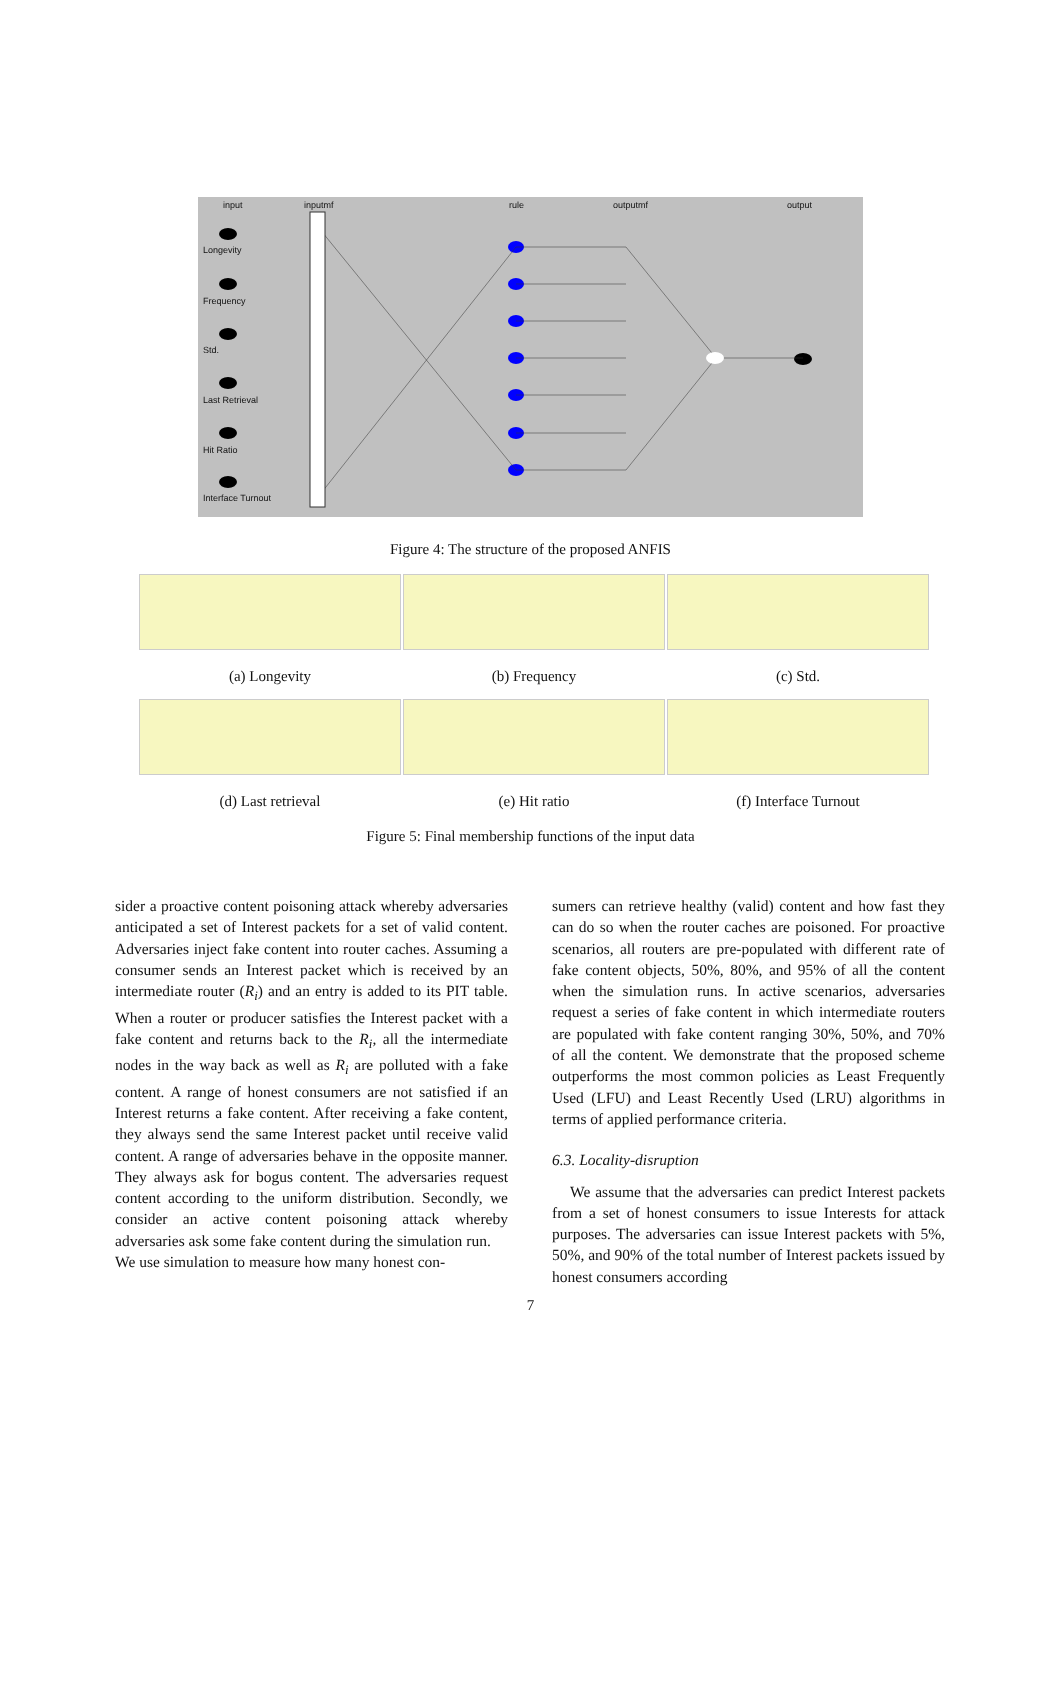input inputmf rule outputmf output
Longevity
Frequency
Std.
Last Retrieval
Hit Ratio
Interface Turnout
Figure 4: The structure of the proposed ANFIS
(a) Longevity
(b) Frequency
(c) Std.
(d) Last retrieval
(e) Hit ratio
(f) Interface Turnout
Figure 5: Final membership functions of the input data
sider a proactive content poisoning attack whereby adversaries anticipated a set of Interest packets for a set of valid content. Adversaries inject fake content into router caches. Assuming a consumer sends an Interest packet which is received by an intermediate router (R<sub>i</sub>) and an entry is added to its PIT table. When a router or producer satisfies the Interest packet with a fake content and returns back to the R<sub>i</sub>, all the intermediate nodes in the way back as well as R<sub>i</sub> are polluted with a fake content. A range of honest consumers are not satisfied if an Interest returns a fake content. After receiving a fake content, they always send the same Interest packet until receive valid content. A range of adversaries behave in the opposite manner. They always ask for bogus content. The adversaries request content according to the uniform distribution. Secondly, we consider an active content poisoning attack whereby adversaries ask some fake content during the simulation run.
We use simulation to measure how many honest con-
sumers can retrieve healthy (valid) content and how fast they can do so when the router caches are poisoned. For proactive scenarios, all routers are pre-populated with different rate of fake content objects, 50%, 80%, and 95% of all the content when the simulation runs. In active scenarios, adversaries request a series of fake content in which intermediate routers are populated with fake content ranging 30%, 50%, and 70% of all the content. We demonstrate that the proposed scheme outperforms the most common policies as Least Frequently Used (LFU) and Least Recently Used (LRU) algorithms in terms of applied performance criteria.
6.3. Locality-disruption
We assume that the adversaries can predict Interest packets from a set of honest consumers to issue Interests for attack purposes. The adversaries can issue Interest packets with 5%, 50%, and 90% of the total number of Interest packets issued by honest consumers according
7